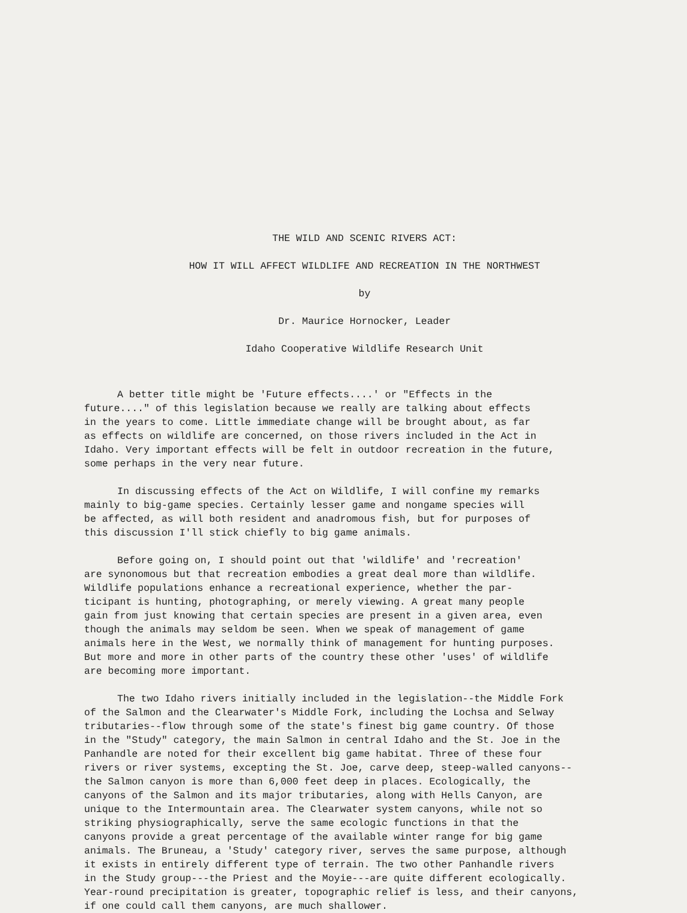THE WILD AND SCENIC RIVERS ACT:
HOW IT WILL AFFECT WILDLIFE AND RECREATION IN THE NORTHWEST
by
Dr. Maurice Hornocker, Leader
Idaho Cooperative Wildlife Research Unit
A better title might be 'Future effects....' or "Effects in the future...." of this legislation because we really are talking about effects in the years to come. Little immediate change will be brought about, as far as effects on wildlife are concerned, on those rivers included in the Act in Idaho. Very important effects will be felt in outdoor recreation in the future, some perhaps in the very near future.
In discussing effects of the Act on Wildlife, I will confine my remarks mainly to big-game species. Certainly lesser game and nongame species will be affected, as will both resident and anadromous fish, but for purposes of this discussion I'll stick chiefly to big game animals.
Before going on, I should point out that 'wildlife' and 'recreation' are synonomous but that recreation embodies a great deal more than wildlife. Wildlife populations enhance a recreational experience, whether the par- ticipant is hunting, photographing, or merely viewing. A great many people gain from just knowing that certain species are present in a given area, even though the animals may seldom be seen. When we speak of management of game animals here in the West, we normally think of management for hunting purposes. But more and more in other parts of the country these other 'uses' of wildlife are becoming more important.
The two Idaho rivers initially included in the legislation--the Middle Fork of the Salmon and the Clearwater's Middle Fork, including the Lochsa and Selway tributaries--flow through some of the state's finest big game country. Of those in the "Study" category, the main Salmon in central Idaho and the St. Joe in the Panhandle are noted for their excellent big game habitat. Three of these four rivers or river systems, excepting the St. Joe, carve deep, steep-walled canyons-- the Salmon canyon is more than 6,000 feet deep in places. Ecologically, the canyons of the Salmon and its major tributaries, along with Hells Canyon, are unique to the Intermountain area. The Clearwater system canyons, while not so striking physiographically, serve the same ecologic functions in that the canyons provide a great percentage of the available winter range for big game animals. The Bruneau, a 'Study' category river, serves the same purpose, although it exists in entirely different type of terrain. The two other Panhandle rivers in the Study group---the Priest and the Moyie---are quite different ecologically. Year-round precipitation is greater, topographic relief is less, and their canyons, if one could call them canyons, are much shallower.